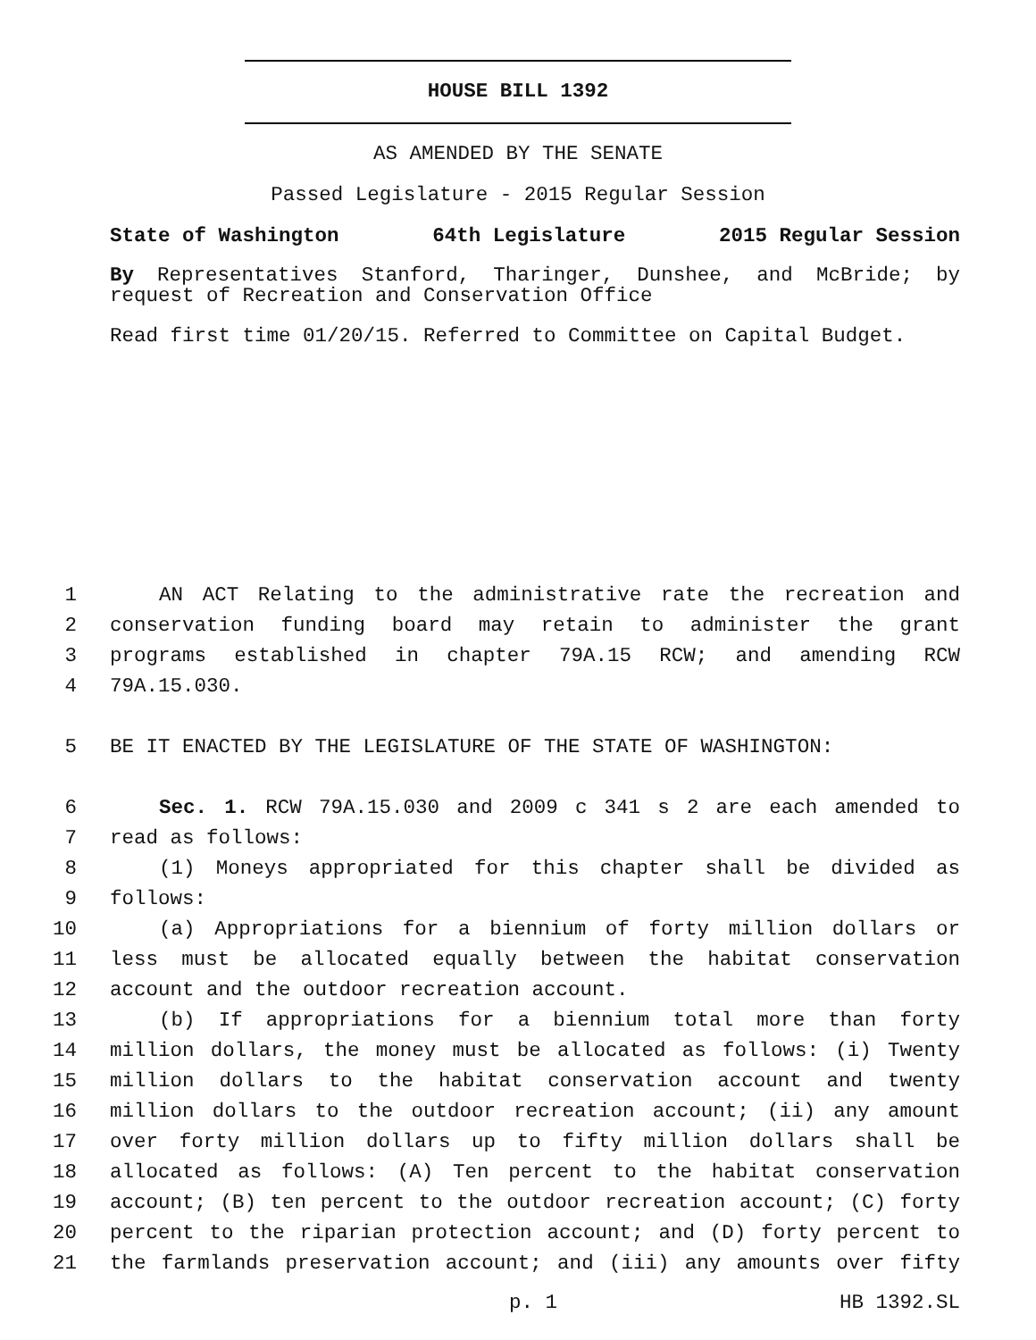HOUSE BILL 1392
AS AMENDED BY THE SENATE
Passed Legislature - 2015 Regular Session
State of Washington 64th Legislature 2015 Regular Session
By Representatives Stanford, Tharinger, Dunshee, and McBride; by request of Recreation and Conservation Office
Read first time 01/20/15. Referred to Committee on Capital Budget.
1 AN ACT Relating to the administrative rate the recreation and
2 conservation funding board may retain to administer the grant
3 programs established in chapter 79A.15 RCW; and amending RCW
4 79A.15.030.
5 BE IT ENACTED BY THE LEGISLATURE OF THE STATE OF WASHINGTON:
6 Sec. 1. RCW 79A.15.030 and 2009 c 341 s 2 are each amended to
7 read as follows:
8 (1) Moneys appropriated for this chapter shall be divided as
9 follows:
10 (a) Appropriations for a biennium of forty million dollars or
11 less must be allocated equally between the habitat conservation
12 account and the outdoor recreation account.
13 (b) If appropriations for a biennium total more than forty
14 million dollars, the money must be allocated as follows: (i) Twenty
15 million dollars to the habitat conservation account and twenty
16 million dollars to the outdoor recreation account; (ii) any amount
17 over forty million dollars up to fifty million dollars shall be
18 allocated as follows: (A) Ten percent to the habitat conservation
19 account; (B) ten percent to the outdoor recreation account; (C) forty
20 percent to the riparian protection account; and (D) forty percent to
21 the farmlands preservation account; and (iii) any amounts over fifty
p. 1 HB 1392.SL